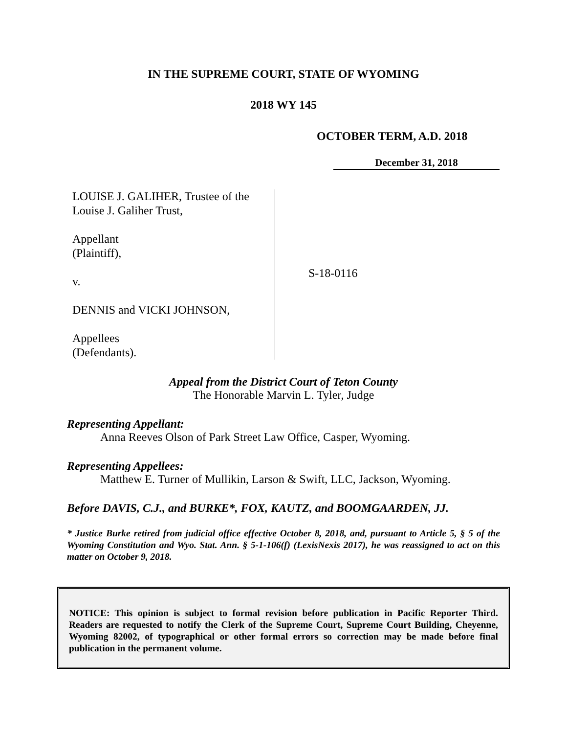IN THE SUPREME COURT, STATE OF WYOMING
2018 WY 145
OCTOBER TERM, A.D. 2018
December 31, 2018
LOUISE J. GALIHER, Trustee of the
Louise J. Galiher Trust,
Appellant
(Plaintiff),
v.
DENNIS and VICKI JOHNSON,
Appellees
(Defendants).
S-18-0116
Appeal from the District Court of Teton County
The Honorable Marvin L. Tyler, Judge
Representing Appellant:
Anna Reeves Olson of Park Street Law Office, Casper, Wyoming.
Representing Appellees:
Matthew E. Turner of Mullikin, Larson & Swift, LLC, Jackson, Wyoming.
Before DAVIS, C.J., and BURKE*, FOX, KAUTZ, and BOOMGAARDEN, JJ.
* Justice Burke retired from judicial office effective October 8, 2018, and, pursuant to Article 5, § 5 of the Wyoming Constitution and Wyo. Stat. Ann. § 5-1-106(f) (LexisNexis 2017), he was reassigned to act on this matter on October 9, 2018.
NOTICE: This opinion is subject to formal revision before publication in Pacific Reporter Third. Readers are requested to notify the Clerk of the Supreme Court, Supreme Court Building, Cheyenne, Wyoming 82002, of typographical or other formal errors so correction may be made before final publication in the permanent volume.